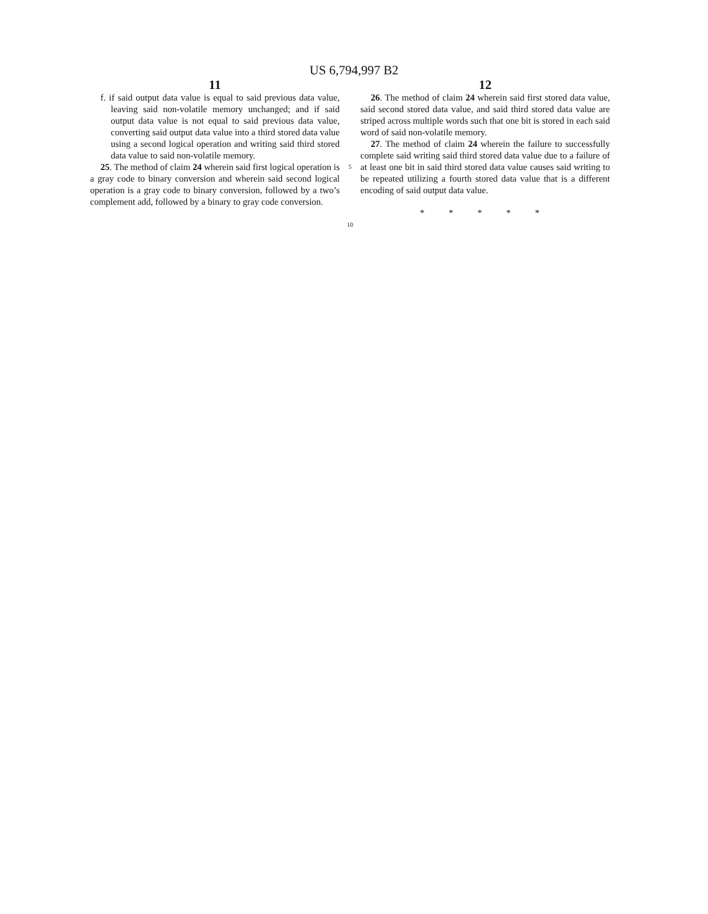US 6,794,997 B2
11
f. if said output data value is equal to said previous data value, leaving said non-volatile memory unchanged; and if said output data value is not equal to said previous data value, converting said output data value into a third stored data value using a second logical operation and writing said third stored data value to said non-volatile memory.
25. The method of claim 24 wherein said first logical operation is a gray code to binary conversion and wherein said second logical operation is a gray code to binary conversion, followed by a two’s complement add, followed by a binary to gray code conversion.
5
10
12
26. The method of claim 24 wherein said first stored data value, said second stored data value, and said third stored data value are striped across multiple words such that one bit is stored in each said word of said non-volatile memory.
27. The method of claim 24 wherein the failure to successfully complete said writing said third stored data value due to a failure of at least one bit in said third stored data value causes said writing to be repeated utilizing a fourth stored data value that is a different encoding of said output data value.
* * * * *